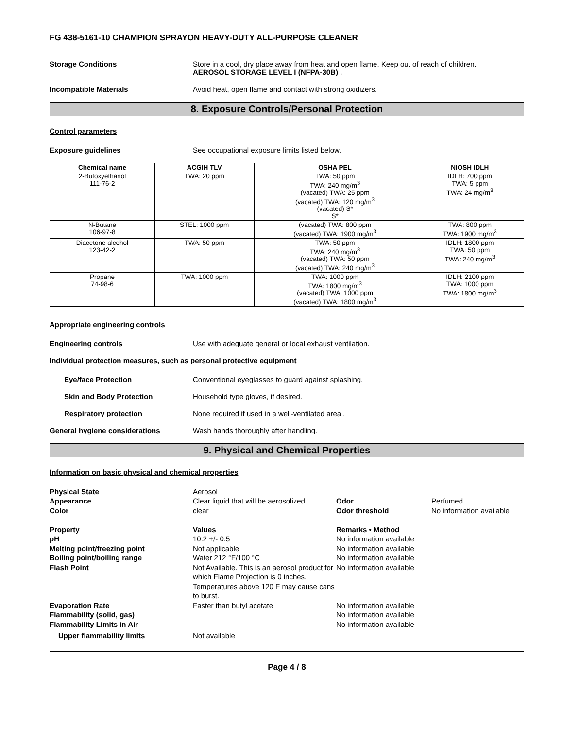FG 438-5161-10 CHAMPION SPRAYON HEAVY-DUTY ALL-PURPOSE CLEANER
Storage Conditions Store in a cool, dry place away from heat and open flame. Keep out of reach of children.
AEROSOL STORAGE LEVEL I (NFPA-30B) .
Incompatible Materials Avoid heat, open flame and contact with strong oxidizers.
8. Exposure Controls/Personal Protection
Control parameters
Exposure guidelines See occupational exposure limits listed below.
| Chemical name | ACGIH TLV | OSHA PEL | NIOSH IDLH |
| --- | --- | --- | --- |
| 2-Butoxyethanol 111-76-2 | TWA: 20 ppm | TWA: 50 ppm TWA: 240 mg/m<sup>3</sup> (vacated) TWA: 25 ppm (vacated) TWA: 120 mg/m<sup>3</sup> (vacated) S* S* | IDLH: 700 ppm TWA: 5 ppm TWA: 24 mg/m<sup>3</sup> |
| N-Butane 106-97-8 | STEL: 1000 ppm | (vacated) TWA: 800 ppm (vacated) TWA: 1900 mg/m<sup>3</sup> | TWA: 800 ppm TWA: 1900 mg/m<sup>3</sup> |
| Diacetone alcohol 123-42-2 | TWA: 50 ppm | TWA: 50 ppm TWA: 240 mg/m<sup>3</sup> (vacated) TWA: 50 ppm (vacated) TWA: 240 mg/m<sup>3</sup> | IDLH: 1800 ppm TWA: 50 ppm TWA: 240 mg/m<sup>3</sup> |
| Propane 74-98-6 | TWA: 1000 ppm | TWA: 1000 ppm TWA: 1800 mg/m<sup>3</sup> (vacated) TWA: 1000 ppm (vacated) TWA: 1800 mg/m<sup>3</sup> | IDLH: 2100 ppm TWA: 1000 ppm TWA: 1800 mg/m<sup>3</sup> |
Appropriate engineering controls
Engineering controls Use with adequate general or local exhaust ventilation.
Individual protection measures, such as personal protective equipment
Eye/face Protection Conventional eyeglasses to guard against splashing.
Skin and Body Protection Household type gloves, if desired.
Respiratory protection None required if used in a well-ventilated area .
General hygiene considerations Wash hands thoroughly after handling.
9. Physical and Chemical Properties
Information on basic physical and chemical properties
Physical State
Aerosol
Appearance
Clear liquid that will be aerosolized.
Odor
Perfumed.
Color
clear
Odor threshold
No information available
Property Values Remarks • Method pH
10.2 +/- 0.5
No information available
Melting point/freezing point
Not applicable
No information available
Boiling point/boiling range
Water 212 °F/100 °C
No information available
Flash Point
Not Available. This is an aerosol product for which Flame Projection is 0 inches. Temperatures above 120 F may cause cans to burst.
No information available
Evaporation Rate
Faster than butyl acetate
No information available
Flammability (solid, gas)
No information available
Flammability Limits in Air
No information available
Upper flammability limits
Not available
Page 4 / 8